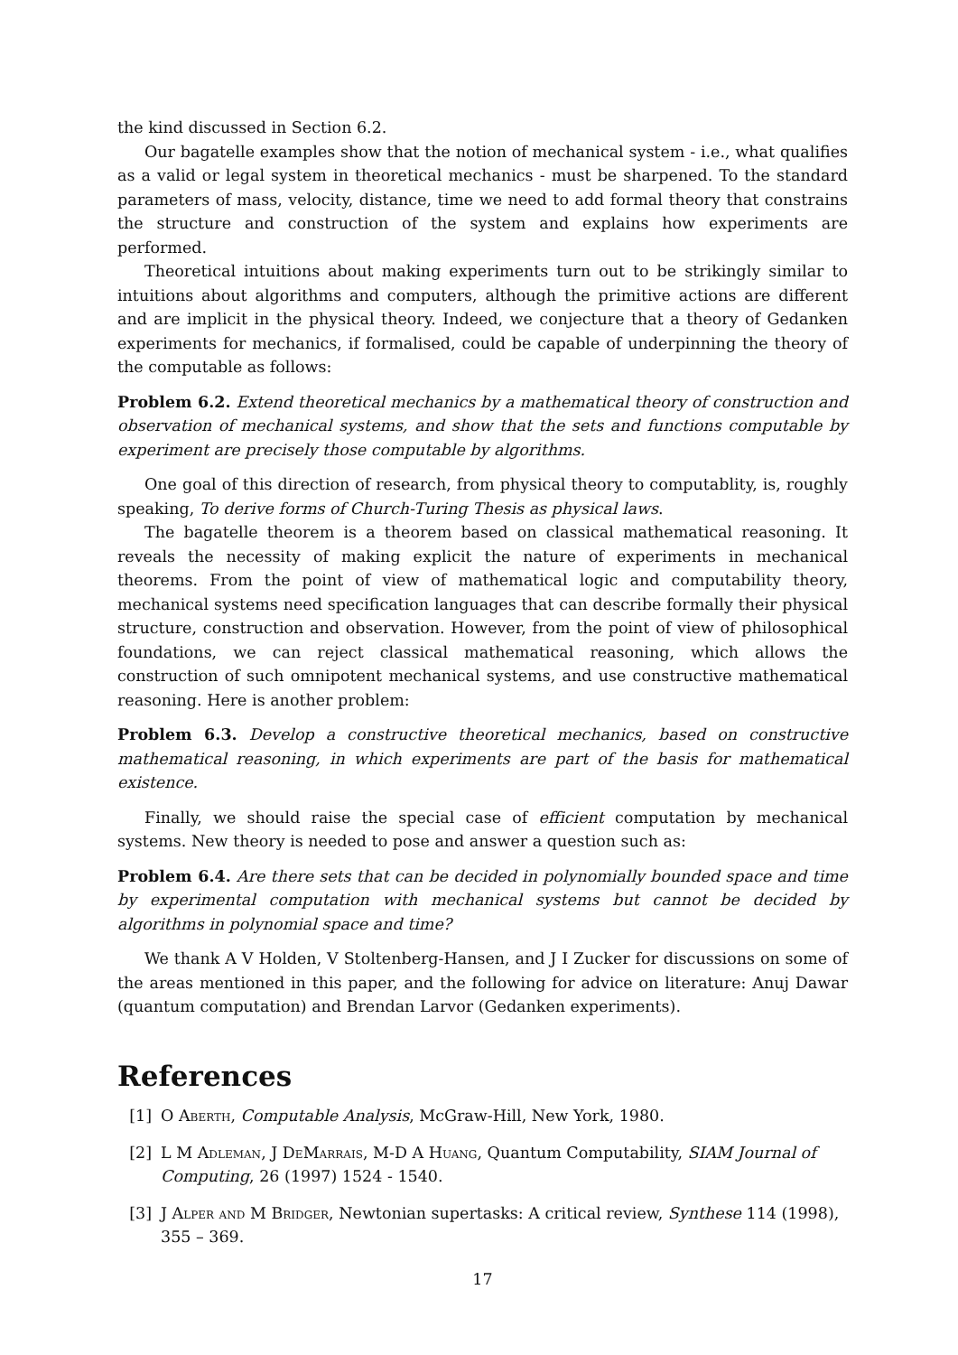the kind discussed in Section 6.2.
Our bagatelle examples show that the notion of mechanical system - i.e., what qualifies as a valid or legal system in theoretical mechanics - must be sharpened. To the standard parameters of mass, velocity, distance, time we need to add formal theory that constrains the structure and construction of the system and explains how experiments are performed.
Theoretical intuitions about making experiments turn out to be strikingly similar to intuitions about algorithms and computers, although the primitive actions are different and are implicit in the physical theory. Indeed, we conjecture that a theory of Gedanken experiments for mechanics, if formalised, could be capable of underpinning the theory of the computable as follows:
Problem 6.2. Extend theoretical mechanics by a mathematical theory of construction and observation of mechanical systems, and show that the sets and functions computable by experiment are precisely those computable by algorithms.
One goal of this direction of research, from physical theory to computablity, is, roughly speaking, To derive forms of Church-Turing Thesis as physical laws.
The bagatelle theorem is a theorem based on classical mathematical reasoning. It reveals the necessity of making explicit the nature of experiments in mechanical theorems. From the point of view of mathematical logic and computability theory, mechanical systems need specification languages that can describe formally their physical structure, construction and observation. However, from the point of view of philosophical foundations, we can reject classical mathematical reasoning, which allows the construction of such omnipotent mechanical systems, and use constructive mathematical reasoning. Here is another problem:
Problem 6.3. Develop a constructive theoretical mechanics, based on constructive mathematical reasoning, in which experiments are part of the basis for mathematical existence.
Finally, we should raise the special case of efficient computation by mechanical systems. New theory is needed to pose and answer a question such as:
Problem 6.4. Are there sets that can be decided in polynomially bounded space and time by experimental computation with mechanical systems but cannot be decided by algorithms in polynomial space and time?
We thank A V Holden, V Stoltenberg-Hansen, and J I Zucker for discussions on some of the areas mentioned in this paper, and the following for advice on literature: Anuj Dawar (quantum computation) and Brendan Larvor (Gedanken experiments).
References
[1] O Aberth, Computable Analysis, McGraw-Hill, New York, 1980.
[2] L M Adleman, J DeMarrais, M-D A Huang, Quantum Computability, SIAM Journal of Computing, 26 (1997) 1524 - 1540.
[3] J Alper and M Bridger, Newtonian supertasks: A critical review, Synthese 114 (1998), 355 – 369.
17